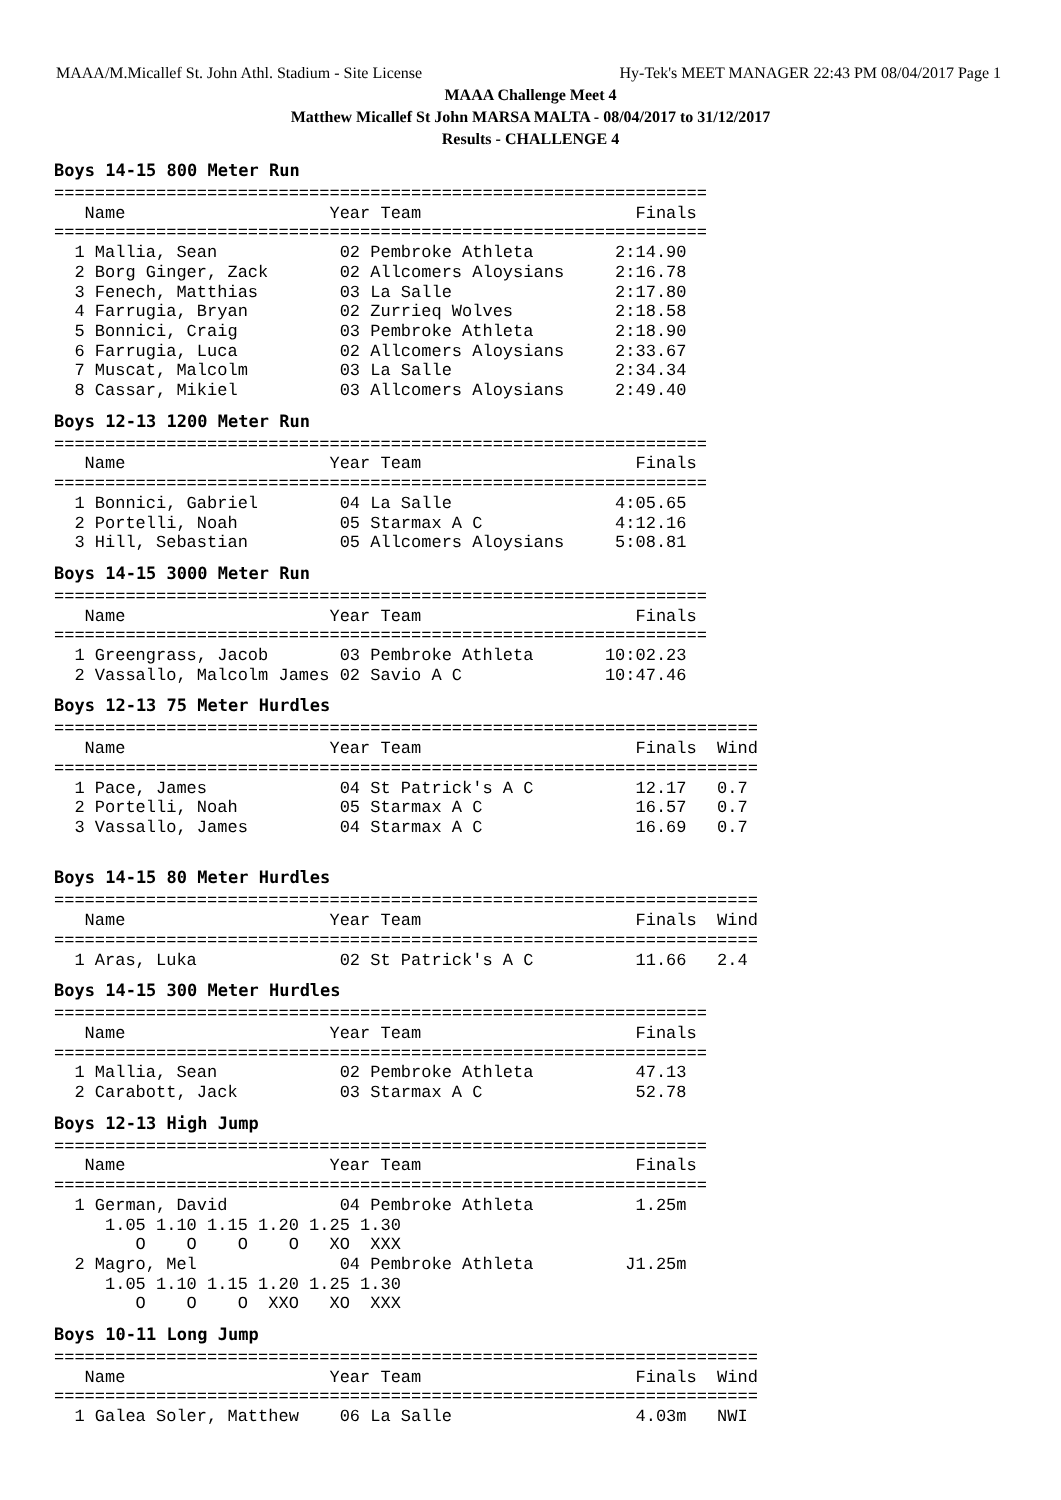MAAA/M.Micallef St. John Athl. Stadium - Site License Hy-Tek's MEET MANAGER 22:43 PM 08/04/2017 Page 1
MAAA Challenge Meet 4
Matthew Micallef St John MARSA MALTA - 08/04/2017 to 31/12/2017
Results - CHALLENGE 4
Boys 14-15 800 Meter Run
================================================================
   Name                    Year Team                     Finals
================================================================
  1 Mallia, Sean            02 Pembroke Athleta        2:14.90
  2 Borg Ginger, Zack       02 Allcomers Aloysians     2:16.78
  3 Fenech, Matthias        03 La Salle                2:17.80
  4 Farrugia, Bryan         02 Zurrieq Wolves          2:18.58
  5 Bonnici, Craig          03 Pembroke Athleta        2:18.90
  6 Farrugia, Luca          02 Allcomers Aloysians     2:33.67
  7 Muscat, Malcolm         03 La Salle                2:34.34
  8 Cassar, Mikiel          03 Allcomers Aloysians     2:49.40
Boys 12-13 1200 Meter Run
================================================================
   Name                    Year Team                     Finals
================================================================
  1 Bonnici, Gabriel        04 La Salle                4:05.65
  2 Portelli, Noah          05 Starmax A C             4:12.16
  3 Hill, Sebastian         05 Allcomers Aloysians     5:08.81
Boys 14-15 3000 Meter Run
================================================================
   Name                    Year Team                     Finals
================================================================
  1 Greengrass, Jacob       03 Pembroke Athleta       10:02.23
  2 Vassallo, Malcolm James 02 Savio A C              10:47.46
Boys 12-13 75 Meter Hurdles
=====================================================================
   Name                    Year Team                     Finals  Wind
=====================================================================
  1 Pace, James             04 St Patrick's A C          12.17   0.7
  2 Portelli, Noah          05 Starmax A C               16.57   0.7
  3 Vassallo, James         04 Starmax A C               16.69   0.7
Boys 14-15 80 Meter Hurdles
=====================================================================
   Name                    Year Team                     Finals  Wind
=====================================================================
  1 Aras, Luka              02 St Patrick's A C          11.66   2.4
Boys 14-15 300 Meter Hurdles
================================================================
   Name                    Year Team                     Finals
================================================================
  1 Mallia, Sean            02 Pembroke Athleta          47.13
  2 Carabott, Jack          03 Starmax A C               52.78
Boys 12-13 High Jump
================================================================
   Name                    Year Team                     Finals
================================================================
  1 German, David           04 Pembroke Athleta          1.25m
     1.05 1.10 1.15 1.20 1.25 1.30
        O    O    O    O   XO  XXX
  2 Magro, Mel              04 Pembroke Athleta         J1.25m
     1.05 1.10 1.15 1.20 1.25 1.30
        O    O    O  XXO   XO  XXX
Boys 10-11 Long Jump
=====================================================================
   Name                    Year Team                     Finals  Wind
=====================================================================
  1 Galea Soler, Matthew    06 La Salle                  4.03m   NWI